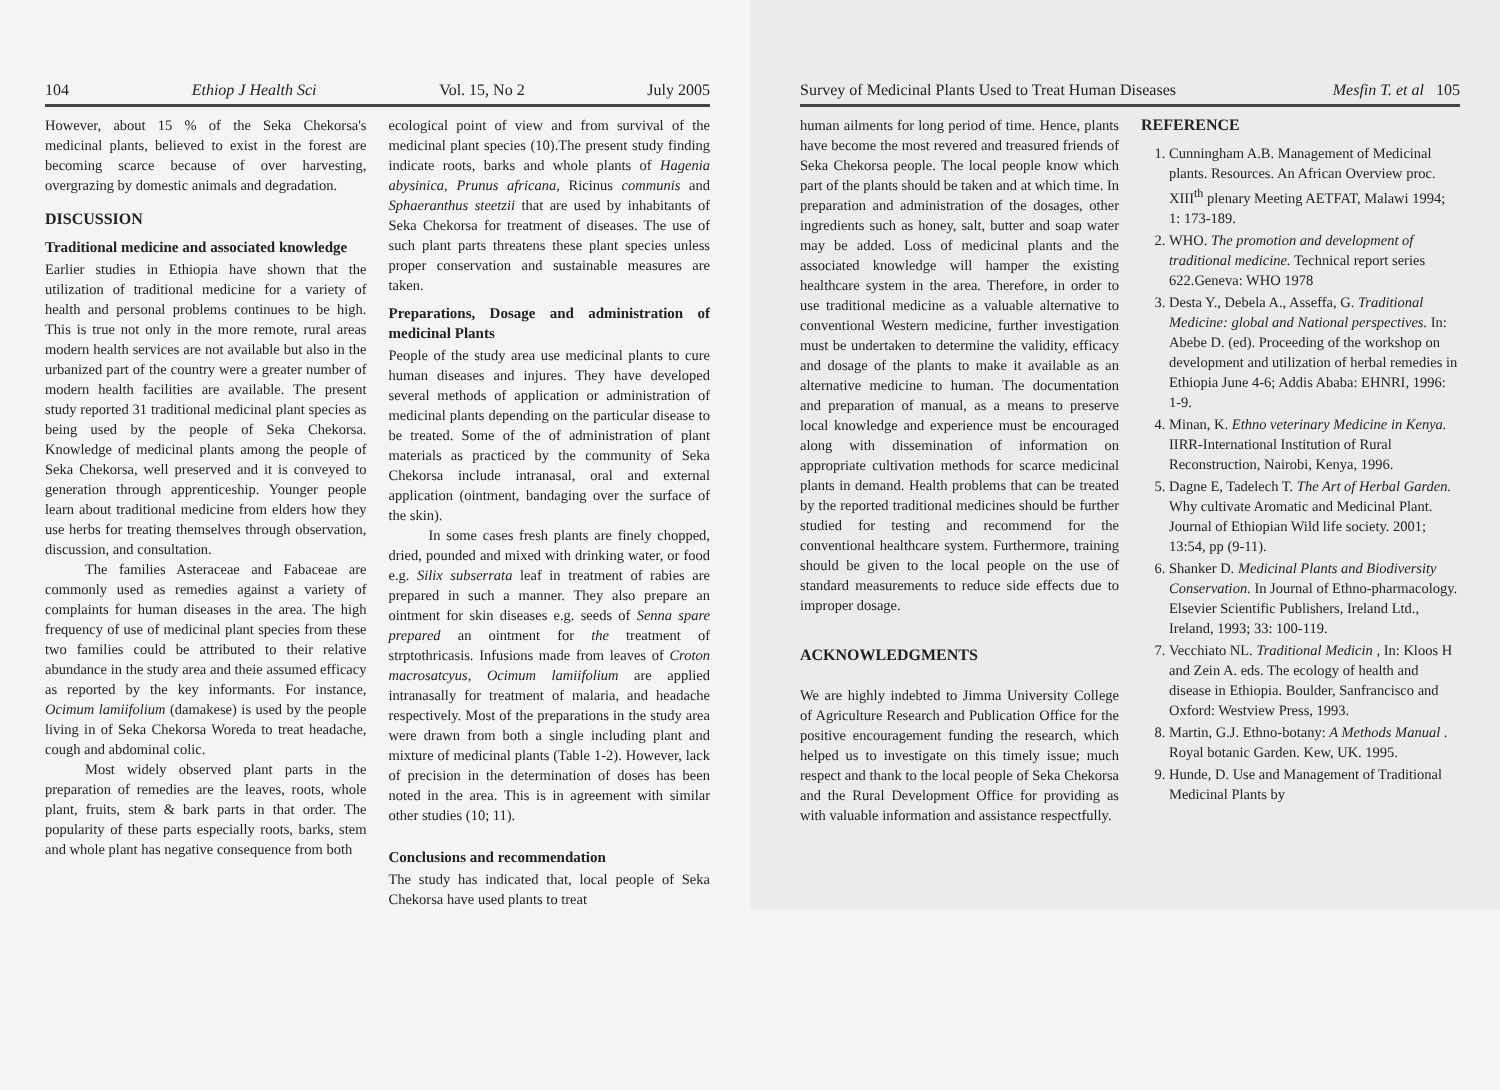104 Ethiop J Health Sci Vol. 15, No 2 July 2005
However, about 15 % of the Seka Chekorsa's medicinal plants, believed to exist in the forest are becoming scarce because of over harvesting, overgrazing by domestic animals and degradation.
DISCUSSION
Traditional medicine and associated knowledge
Earlier studies in Ethiopia have shown that the utilization of traditional medicine for a variety of health and personal problems continues to be high. This is true not only in the more remote, rural areas modern health services are not available but also in the urbanized part of the country were a greater number of modern health facilities are available. The present study reported 31 traditional medicinal plant species as being used by the people of Seka Chekorsa. Knowledge of medicinal plants among the people of Seka Chekorsa, well preserved and it is conveyed to generation through apprenticeship. Younger people learn about traditional medicine from elders how they use herbs for treating themselves through observation, discussion, and consultation.
The families Asteraceae and Fabaceae are commonly used as remedies against a variety of complaints for human diseases in the area. The high frequency of use of medicinal plant species from these two families could be attributed to their relative abundance in the study area and theie assumed efficacy as reported by the key informants. For instance, Ocimum lamiifolium (damakese) is used by the people living in of Seka Chekorsa Woreda to treat headache, cough and abdominal colic.
Most widely observed plant parts in the preparation of remedies are the leaves, roots, whole plant, fruits, stem & bark parts in that order. The popularity of these parts especially roots, barks, stem and whole plant has negative consequence from both
ecological point of view and from survival of the medicinal plant species (10).The present study finding indicate roots, barks and whole plants of Hagenia abysinica, Prunus africana, Ricinus communis and Sphaeranthus steetzii that are used by inhabitants of Seka Chekorsa for treatment of diseases. The use of such plant parts threatens these plant species unless proper conservation and sustainable measures are taken.
Preparations, Dosage and administration of medicinal Plants
People of the study area use medicinal plants to cure human diseases and injures. They have developed several methods of application or administration of medicinal plants depending on the particular disease to be treated. Some of the of administration of plant materials as practiced by the community of Seka Chekorsa include intranasal, oral and external application (ointment, bandaging over the surface of the skin).
In some cases fresh plants are finely chopped, dried, pounded and mixed with drinking water, or food e.g. Silix subserrata leaf in treatment of rabies are prepared in such a manner. They also prepare an ointment for skin diseases e.g. seeds of Senna spare prepared an ointment for the treatment of strptothricasis. Infusions made from leaves of Croton macrosatcyus, Ocimum lamiifolium are applied intranasally for treatment of malaria, and headache respectively. Most of the preparations in the study area were drawn from both a single including plant and mixture of medicinal plants (Table 1-2). However, lack of precision in the determination of doses has been noted in the area. This is in agreement with similar other studies (10; 11).
Conclusions and recommendation
The study has indicated that, local people of Seka Chekorsa have used plants to treat
Survey of Medicinal Plants Used to Treat Human Diseases Mesfin T. et al 105
human ailments for long period of time. Hence, plants have become the most revered and treasured friends of Seka Chekorsa people. The local people know which part of the plants should be taken and at which time. In preparation and administration of the dosages, other ingredients such as honey, salt, butter and soap water may be added. Loss of medicinal plants and the associated knowledge will hamper the existing healthcare system in the area. Therefore, in order to use traditional medicine as a valuable alternative to conventional Western medicine, further investigation must be undertaken to determine the validity, efficacy and dosage of the plants to make it available as an alternative medicine to human. The documentation and preparation of manual, as a means to preserve local knowledge and experience must be encouraged along with dissemination of information on appropriate cultivation methods for scarce medicinal plants in demand. Health problems that can be treated by the reported traditional medicines should be further studied for testing and recommend for the conventional healthcare system. Furthermore, training should be given to the local people on the use of standard measurements to reduce side effects due to improper dosage.
ACKNOWLEDGMENTS
We are highly indebted to Jimma University College of Agriculture Research and Publication Office for the positive encouragement funding the research, which helped us to investigate on this timely issue; much respect and thank to the local people of Seka Chekorsa and the Rural Development Office for providing as with valuable information and assistance respectfully.
REFERENCE
1. Cunningham A.B. Management of Medicinal plants. Resources. An African Overview proc. XIII<sup>th</sup> plenary Meeting AETFAT, Malawi 1994; 1: 173-189.
2. WHO. The promotion and development of traditional medicine. Technical report series 622.Geneva: WHO 1978
3. Desta Y., Debela A., Asseffa, G. Traditional Medicine: global and National perspectives. In: Abebe D. (ed). Proceeding of the workshop on development and utilization of herbal remedies in Ethiopia June 4-6; Addis Ababa: EHNRI, 1996: 1-9.
4. Minan, K. Ethno veterinary Medicine in Kenya. IIRR-International Institution of Rural Reconstruction, Nairobi, Kenya, 1996.
5. Dagne E, Tadelech T. The Art of Herbal Garden. Why cultivate Aromatic and Medicinal Plant. Journal of Ethiopian Wild life society. 2001; 13:54, pp (9-11).
6. Shanker D. Medicinal Plants and Biodiversity Conservation. In Journal of Ethno-pharmacology. Elsevier Scientific Publishers, Ireland Ltd., Ireland, 1993; 33: 100-119.
7. Vecchiato NL. Traditional Medicin , In: Kloos H and Zein A. eds. The ecology of health and disease in Ethiopia. Boulder, Sanfrancisco and Oxford: Westview Press, 1993.
8. Martin, G.J. Ethno-botany: A Methods Manual . Royal botanic Garden. Kew, UK. 1995.
9. Hunde, D. Use and Management of Traditional Medicinal Plants by